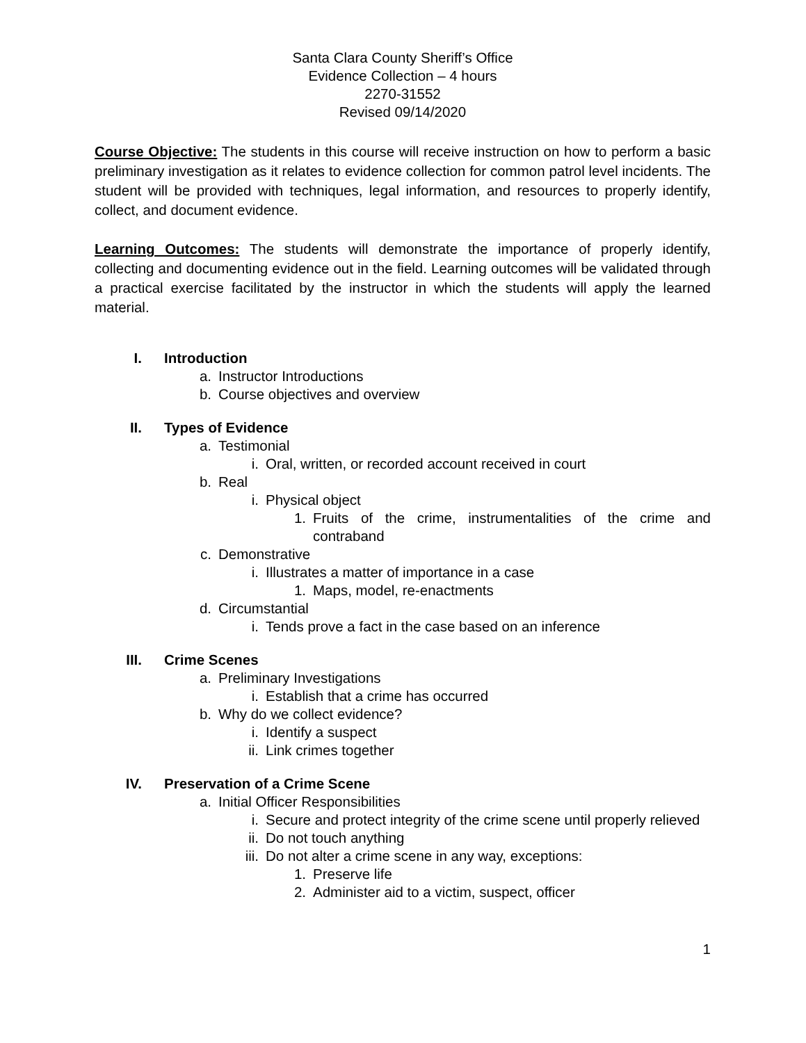Santa Clara County Sheriff’s Office
Evidence Collection – 4 hours
2270-31552
Revised 09/14/2020
Course Objective: The students in this course will receive instruction on how to perform a basic preliminary investigation as it relates to evidence collection for common patrol level incidents. The student will be provided with techniques, legal information, and resources to properly identify, collect, and document evidence.
Learning Outcomes: The students will demonstrate the importance of properly identify, collecting and documenting evidence out in the field. Learning outcomes will be validated through a practical exercise facilitated by the instructor in which the students will apply the learned material.
I. Introduction
a. Instructor Introductions
b. Course objectives and overview
II. Types of Evidence
a. Testimonial
i. Oral, written, or recorded account received in court
b. Real
i. Physical object
1. Fruits of the crime, instrumentalities of the crime and contraband
c. Demonstrative
i. Illustrates a matter of importance in a case
1. Maps, model, re-enactments
d. Circumstantial
i. Tends prove a fact in the case based on an inference
III. Crime Scenes
a. Preliminary Investigations
i. Establish that a crime has occurred
b. Why do we collect evidence?
i. Identify a suspect
ii. Link crimes together
IV. Preservation of a Crime Scene
a. Initial Officer Responsibilities
i. Secure and protect integrity of the crime scene until properly relieved
ii. Do not touch anything
iii. Do not alter a crime scene in any way, exceptions:
1. Preserve life
2. Administer aid to a victim, suspect, officer
1